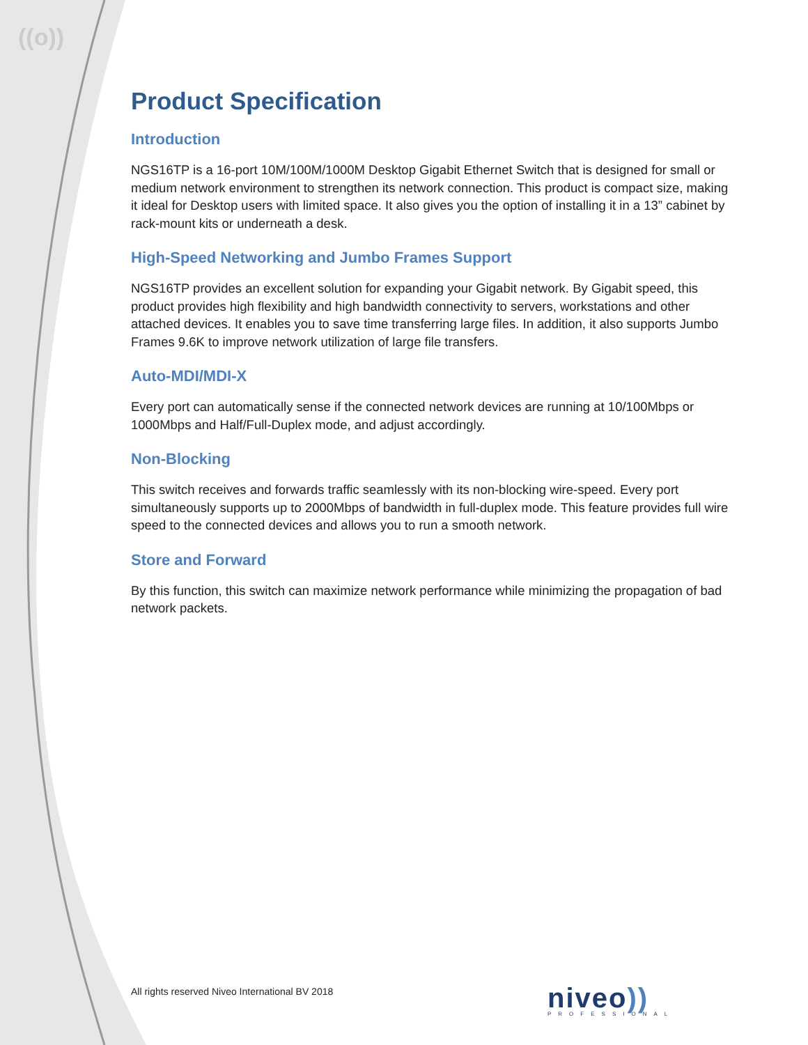((o))
Product Specification
Introduction
NGS16TP is a 16-port 10M/100M/1000M Desktop Gigabit Ethernet Switch that is designed for small or medium network environment to strengthen its network connection. This product is compact size, making it ideal for Desktop users with limited space. It also gives you the option of installing it in a 13” cabinet by rack-mount kits or underneath a desk.
High-Speed Networking and Jumbo Frames Support
NGS16TP provides an excellent solution for expanding your Gigabit network. By Gigabit speed, this product provides high flexibility and high bandwidth connectivity to servers, workstations and other attached devices. It enables you to save time transferring large files. In addition, it also supports Jumbo Frames 9.6K to improve network utilization of large file transfers.
Auto-MDI/MDI-X
Every port can automatically sense if the connected network devices are running at 10/100Mbps or 1000Mbps and Half/Full-Duplex mode, and adjust accordingly.
Non-Blocking
This switch receives and forwards traffic seamlessly with its non-blocking wire-speed. Every port simultaneously supports up to 2000Mbps of bandwidth in full-duplex mode. This feature provides full wire speed to the connected devices and allows you to run a smooth network.
Store and Forward
By this function, this switch can maximize network performance while minimizing the propagation of bad network packets.
All rights reserved Niveo International BV 2018
niveo))
PROFESSIONAL